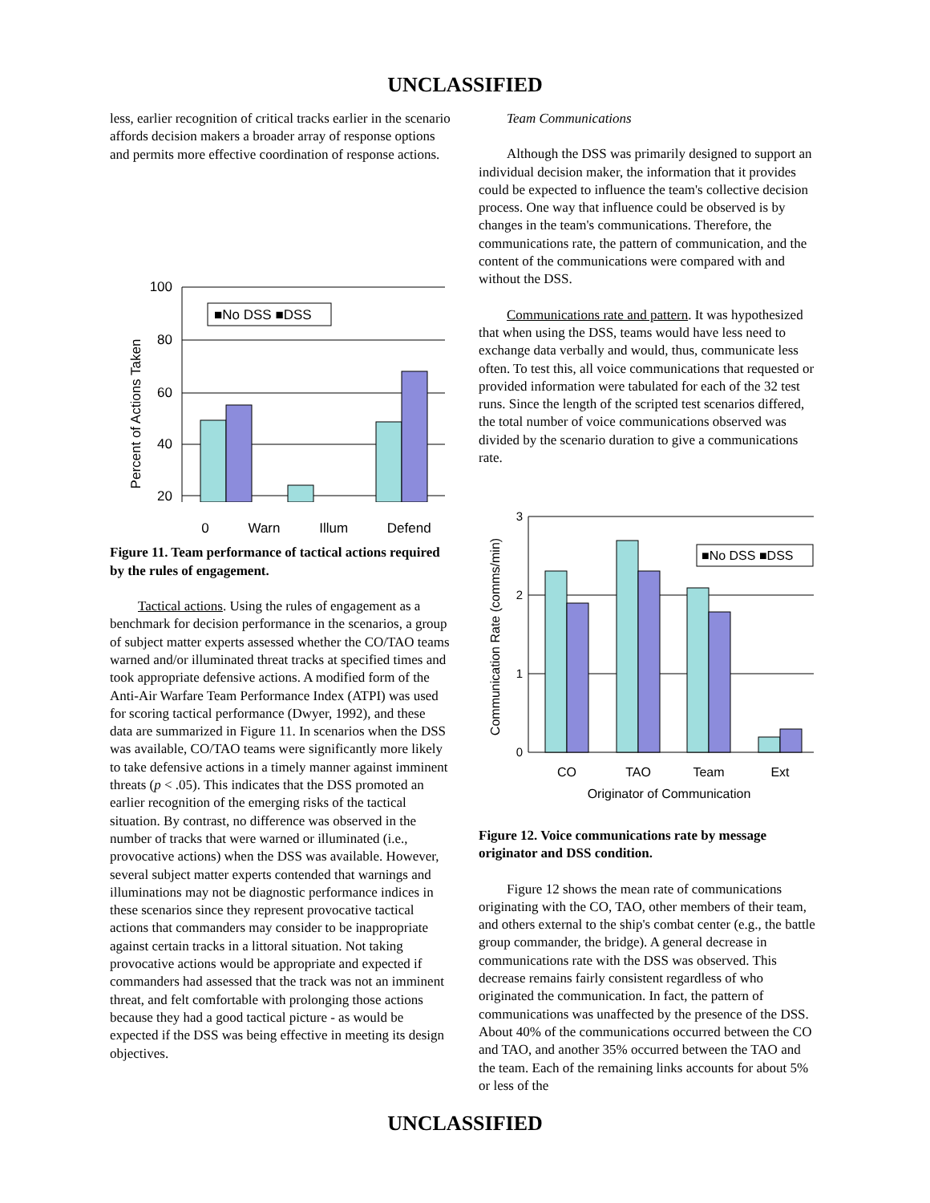UNCLASSIFIED
less, earlier recognition of critical tracks earlier in the scenario affords decision makers a broader array of response options and permits more effective coordination of response actions.
100
80
60
40
20
■No DSS ■DSS
Percent of Actions Taken
0 Warn Illum Defend
Figure 11. Team performance of tactical actions required by the rules of engagement.
Tactical actions. Using the rules of engagement as a benchmark for decision performance in the scenarios, a group of subject matter experts assessed whether the CO/TAO teams warned and/or illuminated threat tracks at specified times and took appropriate defensive actions. A modified form of the Anti-Air Warfare Team Performance Index (ATPI) was used for scoring tactical performance (Dwyer, 1992), and these data are summarized in Figure 11. In scenarios when the DSS was available, CO/TAO teams were significantly more likely to take defensive actions in a timely manner against imminent threats (p < .05). This indicates that the DSS promoted an earlier recognition of the emerging risks of the tactical situation. By contrast, no difference was observed in the number of tracks that were warned or illuminated (i.e., provocative actions) when the DSS was available. However, several subject matter experts contended that warnings and illuminations may not be diagnostic performance indices in these scenarios since they represent provocative tactical actions that commanders may consider to be inappropriate against certain tracks in a littoral situation. Not taking provocative actions would be appropriate and expected if commanders had assessed that the track was not an imminent threat, and felt comfortable with prolonging those actions because they had a good tactical picture - as would be expected if the DSS was being effective in meeting its design objectives.
Team Communications
Although the DSS was primarily designed to support an individual decision maker, the information that it provides could be expected to influence the team's collective decision process. One way that influence could be observed is by changes in the team's communications. Therefore, the communications rate, the pattern of communication, and the content of the communications were compared with and without the DSS.
Communications rate and pattern. It was hypothesized that when using the DSS, teams would have less need to exchange data verbally and would, thus, communicate less often. To test this, all voice communications that requested or provided information were tabulated for each of the 32 test runs. Since the length of the scripted test scenarios differed, the total number of voice communications observed was divided by the scenario duration to give a communications rate.
3
2
1
0
■No DSS ■DSS
Communication Rate (comms/min)
CO
TAO
Team
Ext
Originator of Communication
Figure 12. Voice communications rate by message originator and DSS condition.
Figure 12 shows the mean rate of communications originating with the CO, TAO, other members of their team, and others external to the ship's combat center (e.g., the battle group commander, the bridge). A general decrease in communications rate with the DSS was observed. This decrease remains fairly consistent regardless of who originated the communication. In fact, the pattern of communications was unaffected by the presence of the DSS. About 40% of the communications occurred between the CO and TAO, and another 35% occurred between the TAO and the team. Each of the remaining links accounts for about 5% or less of the
UNCLASSIFIED